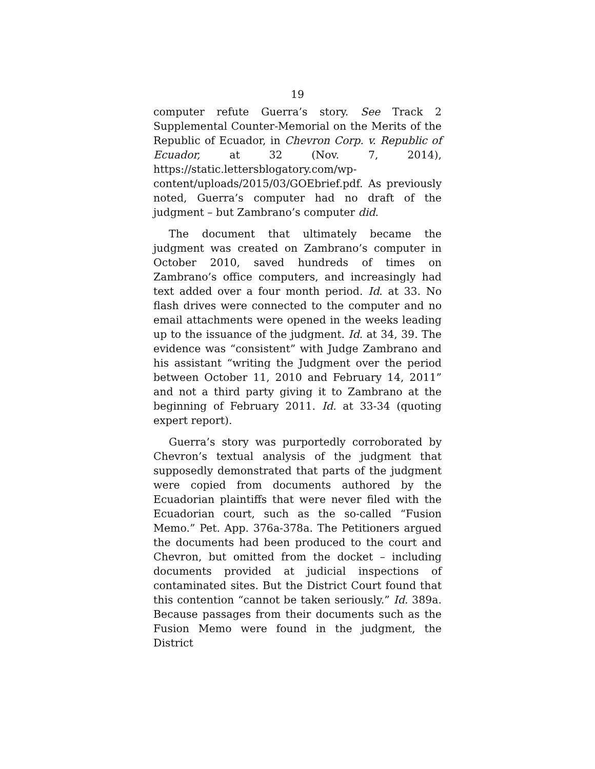19
computer refute Guerra’s story. See Track 2 Supplemental Counter-Memorial on the Merits of the Republic of Ecuador, in Chevron Corp. v. Republic of Ecuador, at 32 (Nov. 7, 2014), https://static.lettersblogatory.com/wp-content/uploads/2015/03/GOEbrief.pdf. As previously noted, Guerra’s computer had no draft of the judgment – but Zambrano’s computer did.
The document that ultimately became the judgment was created on Zambrano’s computer in October 2010, saved hundreds of times on Zambrano’s office computers, and increasingly had text added over a four month period. Id. at 33. No flash drives were connected to the computer and no email attachments were opened in the weeks leading up to the issuance of the judgment. Id. at 34, 39. The evidence was “consistent” with Judge Zambrano and his assistant “writing the Judgment over the period between October 11, 2010 and February 14, 2011” and not a third party giving it to Zambrano at the beginning of February 2011. Id. at 33-34 (quoting expert report).
Guerra’s story was purportedly corroborated by Chevron’s textual analysis of the judgment that supposedly demonstrated that parts of the judgment were copied from documents authored by the Ecuadorian plaintiffs that were never filed with the Ecuadorian court, such as the so-called “Fusion Memo.” Pet. App. 376a-378a. The Petitioners argued the documents had been produced to the court and Chevron, but omitted from the docket – including documents provided at judicial inspections of contaminated sites. But the District Court found that this contention “cannot be taken seriously.” Id. 389a. Because passages from their documents such as the Fusion Memo were found in the judgment, the District